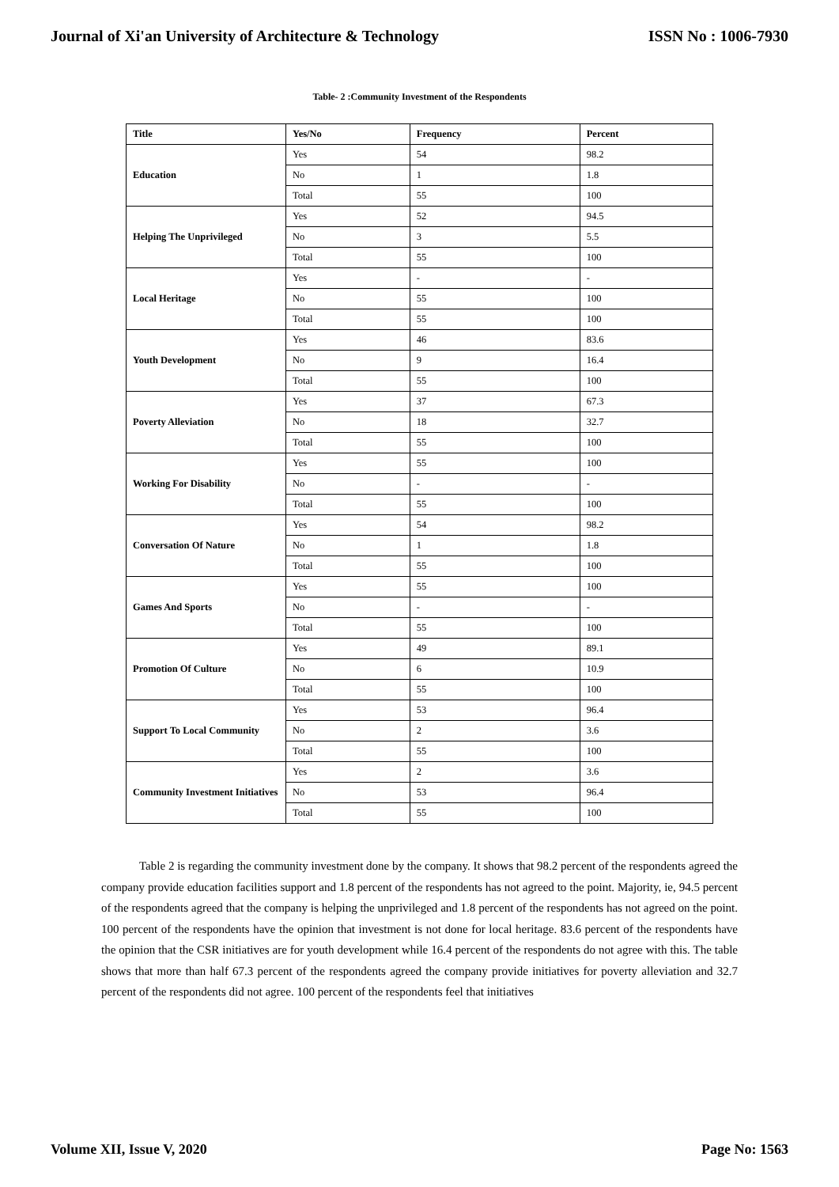Journal of Xi'an University of Architecture & Technology ISSN No : 1006-7930
Table- 2 :Community Investment of the Respondents
| Title | Yes/No | Frequency | Percent |
| --- | --- | --- | --- |
| Education | Yes | 54 | 98.2 |
| | No | 1 | 1.8 |
| | Total | 55 | 100 |
| Helping The Unprivileged | Yes | 52 | 94.5 |
| | No | 3 | 5.5 |
| | Total | 55 | 100 |
| Local Heritage | Yes | - | - |
| | No | 55 | 100 |
| | Total | 55 | 100 |
| Youth Development | Yes | 46 | 83.6 |
| | No | 9 | 16.4 |
| | Total | 55 | 100 |
| Poverty Alleviation | Yes | 37 | 67.3 |
| | No | 18 | 32.7 |
| | Total | 55 | 100 |
| Working For Disability | Yes | 55 | 100 |
| | No | - | - |
| | Total | 55 | 100 |
| Conversation Of Nature | Yes | 54 | 98.2 |
| | No | 1 | 1.8 |
| | Total | 55 | 100 |
| Games And Sports | Yes | 55 | 100 |
| | No | - | - |
| | Total | 55 | 100 |
| Promotion Of Culture | Yes | 49 | 89.1 |
| | No | 6 | 10.9 |
| | Total | 55 | 100 |
| Support To Local Community | Yes | 53 | 96.4 |
| | No | 2 | 3.6 |
| | Total | 55 | 100 |
| Community Investment Initiatives | Yes | 2 | 3.6 |
| | No | 53 | 96.4 |
| | Total | 55 | 100 |
Table 2 is regarding the community investment done by the company. It shows that 98.2 percent of the respondents agreed the company provide education facilities support and 1.8 percent of the respondents has not agreed to the point. Majority, ie, 94.5 percent of the respondents agreed that the company is helping the unprivileged and 1.8 percent of the respondents has not agreed on the point. 100 percent of the respondents have the opinion that investment is not done for local heritage. 83.6 percent of the respondents have the opinion that the CSR initiatives are for youth development while 16.4 percent of the respondents do not agree with this. The table shows that more than half 67.3 percent of the respondents agreed the company provide initiatives for poverty alleviation and 32.7 percent of the respondents did not agree. 100 percent of the respondents feel that initiatives
Volume XII, Issue V, 2020 Page No: 1563